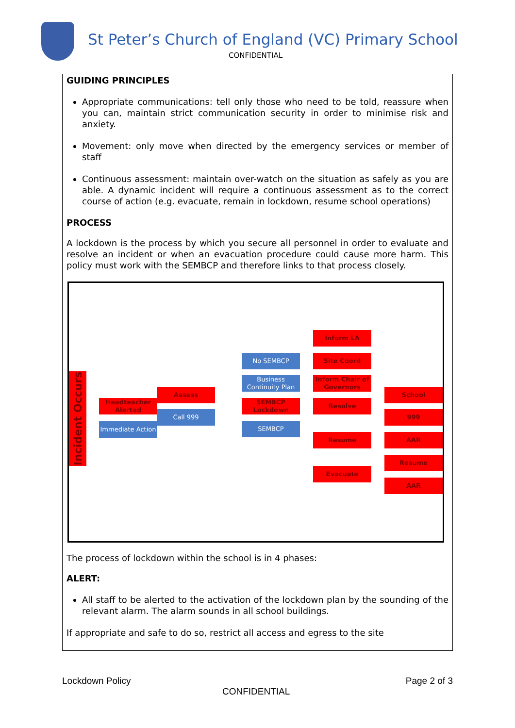St Peter’s Church of England (VC) Primary School
CONFIDENTIAL
GUIDING PRINCIPLES
Appropriate communications: tell only those who need to be told, reassure when you can, maintain strict communication security in order to minimise risk and anxiety.
Movement: only move when directed by the emergency services or member of staff
Continuous assessment: maintain over-watch on the situation as safely as you are able. A dynamic incident will require a continuous assessment as to the correct course of action (e.g. evacuate, remain in lockdown, resume school operations)
PROCESS
A lockdown is the process by which you secure all personnel in order to evaluate and resolve an incident or when an evacuation procedure could cause more harm. This policy must work with the SEMBCP and therefore links to that process closely.
Incident Occurs
Headteacher Alerted
Immediate Action
Assess
Call 999
No SEMBCP
Business Continuity Plan
SEMBCP Lockdown
SEMBCP
Inform LA
Site Coord
Inform Chair of Governors
Resolve
Resume
Evacuate
School
999
AAR
Resume
AAR
The process of lockdown within the school is in 4 phases:
ALERT:
All staff to be alerted to the activation of the lockdown plan by the sounding of the relevant alarm. The alarm sounds in all school buildings.
If appropriate and safe to do so, restrict all access and egress to the site
Lockdown Policy Page 2 of 3
CONFIDENTIAL